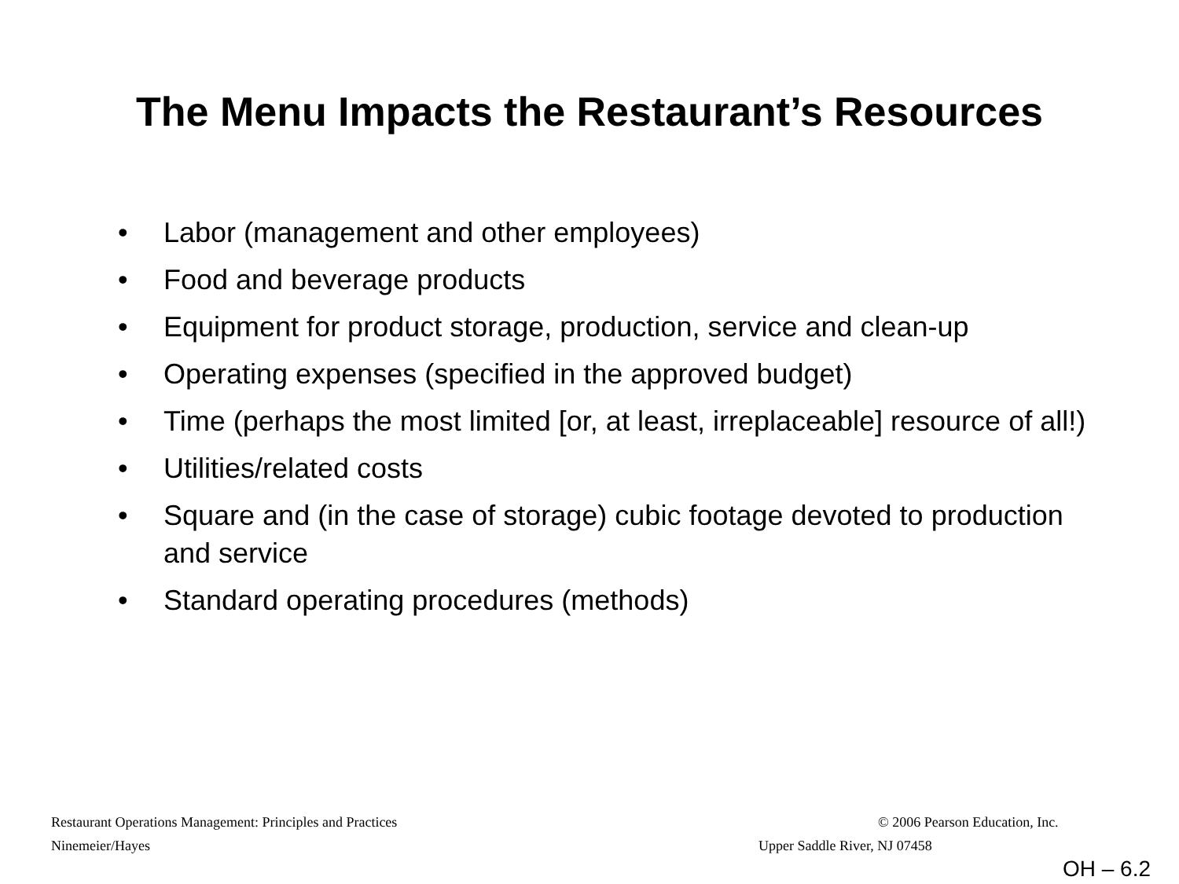The Menu Impacts the Restaurant’s Resources
• Labor (management and other employees)
• Food and beverage products
• Equipment for product storage, production, service and clean-up
• Operating expenses (specified in the approved budget)
• Time (perhaps the most limited [or, at least, irreplaceable] resource of all!)
• Utilities/related costs
• Square and (in the case of storage) cubic footage devoted to production and service
• Standard operating procedures (methods)
Restaurant Operations Management: Principles and Practices
© 2006 Pearson Education, Inc.
Ninemeier/Hayes Upper Saddle River, NJ 07458
OH – 6.2